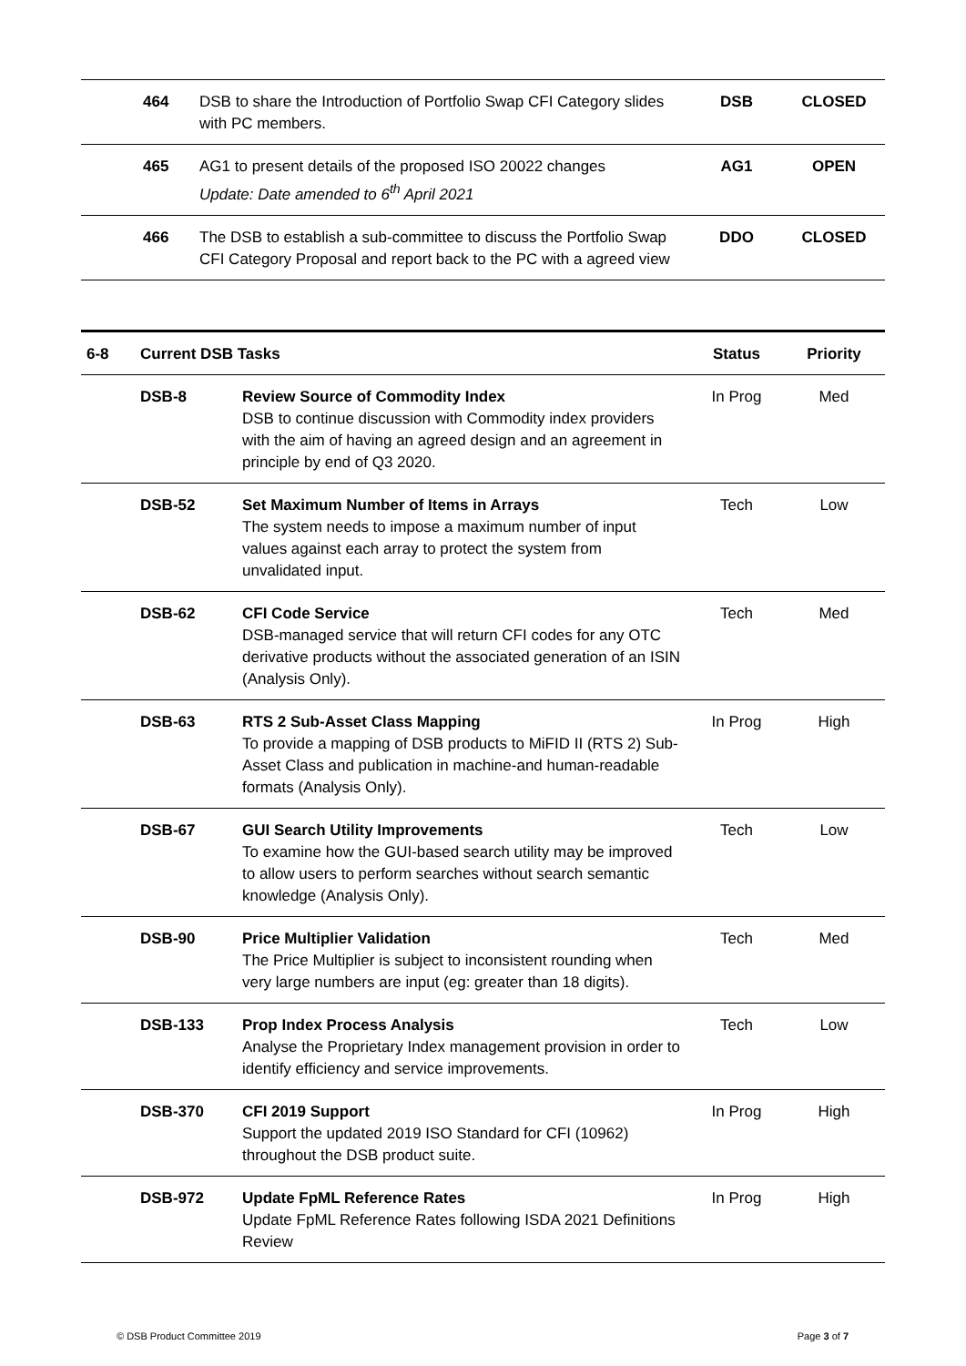| | 464 | DSB to share the Introduction of Portfolio Swap CFI Category slides with PC members. | DSB | CLOSED |
| | 465 | AG1 to present details of the proposed ISO 20022 changes Update: Date amended to 6<sup>th</sup> April 2021 | AG1 | OPEN |
| | 466 | The DSB to establish a sub-committee to discuss the Portfolio Swap CFI Category Proposal and report back to the PC with a agreed view | DDO | CLOSED |
| 6-8 | Current DSB Tasks | | Status | Priority |
| --- | --- | --- | --- | --- |
| | DSB-8 | Review Source of Commodity Index DSB to continue discussion with Commodity index providers with the aim of having an agreed design and an agreement in principle by end of Q3 2020. | In Prog | Med |
| | DSB-52 | Set Maximum Number of Items in Arrays The system needs to impose a maximum number of input values against each array to protect the system from unvalidated input. | Tech | Low |
| | DSB-62 | CFI Code Service DSB-managed service that will return CFI codes for any OTC derivative products without the associated generation of an ISIN (Analysis Only). | Tech | Med |
| | DSB-63 | RTS 2 Sub-Asset Class Mapping To provide a mapping of DSB products to MiFID II (RTS 2) Sub-Asset Class and publication in machine-and human-readable formats (Analysis Only). | In Prog | High |
| | DSB-67 | GUI Search Utility Improvements To examine how the GUI-based search utility may be improved to allow users to perform searches without search semantic knowledge (Analysis Only). | Tech | Low |
| | DSB-90 | Price Multiplier Validation The Price Multiplier is subject to inconsistent rounding when very large numbers are input (eg: greater than 18 digits). | Tech | Med |
| | DSB-133 | Prop Index Process Analysis Analyse the Proprietary Index management provision in order to identify efficiency and service improvements. | Tech | Low |
| | DSB-370 | CFI 2019 Support Support the updated 2019 ISO Standard for CFI (10962) throughout the DSB product suite. | In Prog | High |
| | DSB-972 | Update FpML Reference Rates Update FpML Reference Rates following ISDA 2021 Definitions Review | In Prog | High |
© DSB Product Committee 2019 Page 3 of 7